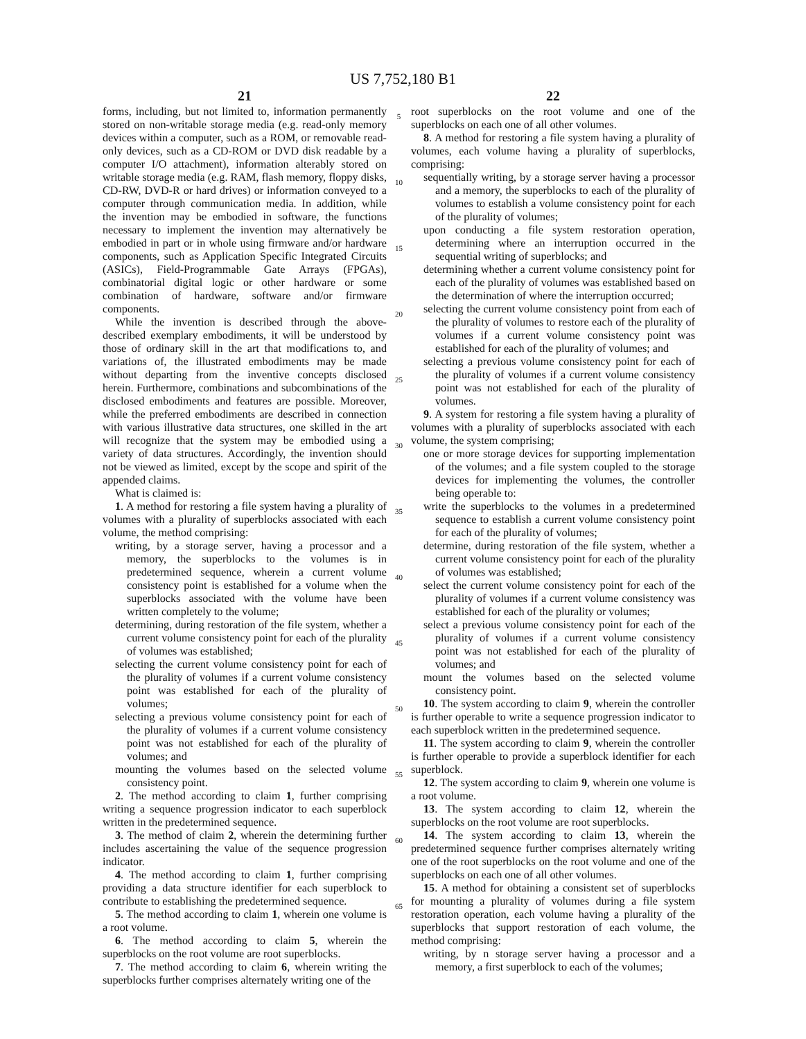US 7,752,180 B1
21
forms, including, but not limited to, information permanently stored on non-writable storage media (e.g. read-only memory devices within a computer, such as a ROM, or removable read-only devices, such as a CD-ROM or DVD disk readable by a computer I/O attachment), information alterably stored on writable storage media (e.g. RAM, flash memory, floppy disks, CD-RW, DVD-R or hard drives) or information conveyed to a computer through communication media. In addition, while the invention may be embodied in software, the functions necessary to implement the invention may alternatively be embodied in part or in whole using firmware and/or hardware components, such as Application Specific Integrated Circuits (ASICs), Field-Programmable Gate Arrays (FPGAs), combinatorial digital logic or other hardware or some combination of hardware, software and/or firmware components.
While the invention is described through the above-described exemplary embodiments, it will be understood by those of ordinary skill in the art that modifications to, and variations of, the illustrated embodiments may be made without departing from the inventive concepts disclosed herein. Furthermore, combinations and subcombinations of the disclosed embodiments and features are possible. Moreover, while the preferred embodiments are described in connection with various illustrative data structures, one skilled in the art will recognize that the system may be embodied using a variety of data structures. Accordingly, the invention should not be viewed as limited, except by the scope and spirit of the appended claims.
What is claimed is:
1. A method for restoring a file system having a plurality of volumes with a plurality of superblocks associated with each volume, the method comprising:
writing, by a storage server, having a processor and a memory, the superblocks to the volumes is in predetermined sequence, wherein a current volume consistency point is established for a volume when the superblocks associated with the volume have been written completely to the volume;
determining, during restoration of the file system, whether a current volume consistency point for each of the plurality of volumes was established;
selecting the current volume consistency point for each of the plurality of volumes if a current volume consistency point was established for each of the plurality of volumes;
selecting a previous volume consistency point for each of the plurality of volumes if a current volume consistency point was not established for each of the plurality of volumes; and
mounting the volumes based on the selected volume consistency point.
2. The method according to claim 1, further comprising writing a sequence progression indicator to each superblock written in the predetermined sequence.
3. The method of claim 2, wherein the determining further includes ascertaining the value of the sequence progression indicator.
4. The method according to claim 1, further comprising providing a data structure identifier for each superblock to contribute to establishing the predetermined sequence.
5. The method according to claim 1, wherein one volume is a root volume.
6. The method according to claim 5, wherein the superblocks on the root volume are root superblocks.
7. The method according to claim 6, wherein writing the superblocks further comprises alternately writing one of the
5
10
15
20
25
30
35
40
45
50
55
60
65
22
root superblocks on the root volume and one of the superblocks on each one of all other volumes.
8. A method for restoring a file system having a plurality of volumes, each volume having a plurality of superblocks, comprising:
sequentially writing, by a storage server having a processor and a memory, the superblocks to each of the plurality of volumes to establish a volume consistency point for each of the plurality of volumes;
upon conducting a file system restoration operation, determining where an interruption occurred in the sequential writing of superblocks; and
determining whether a current volume consistency point for each of the plurality of volumes was established based on the determination of where the interruption occurred;
selecting the current volume consistency point from each of the plurality of volumes to restore each of the plurality of volumes if a current volume consistency point was established for each of the plurality of volumes; and
selecting a previous volume consistency point for each of the plurality of volumes if a current volume consistency point was not established for each of the plurality of volumes.
9. A system for restoring a file system having a plurality of volumes with a plurality of superblocks associated with each volume, the system comprising;
one or more storage devices for supporting implementation of the volumes; and a file system coupled to the storage devices for implementing the volumes, the controller being operable to:
write the superblocks to the volumes in a predetermined sequence to establish a current volume consistency point for each of the plurality of volumes;
determine, during restoration of the file system, whether a current volume consistency point for each of the plurality of volumes was established;
select the current volume consistency point for each of the plurality of volumes if a current volume consistency was established for each of the plurality or volumes;
select a previous volume consistency point for each of the plurality of volumes if a current volume consistency point was not established for each of the plurality of volumes; and
mount the volumes based on the selected volume consistency point.
10. The system according to claim 9, wherein the controller is further operable to write a sequence progression indicator to each superblock written in the predetermined sequence.
11. The system according to claim 9, wherein the controller is further operable to provide a superblock identifier for each superblock.
12. The system according to claim 9, wherein one volume is a root volume.
13. The system according to claim 12, wherein the superblocks on the root volume are root superblocks.
14. The system according to claim 13, wherein the predetermined sequence further comprises alternately writing one of the root superblocks on the root volume and one of the superblocks on each one of all other volumes.
15. A method for obtaining a consistent set of superblocks for mounting a plurality of volumes during a file system restoration operation, each volume having a plurality of the superblocks that support restoration of each volume, the method comprising:
writing, by n storage server having a processor and a memory, a first superblock to each of the volumes;